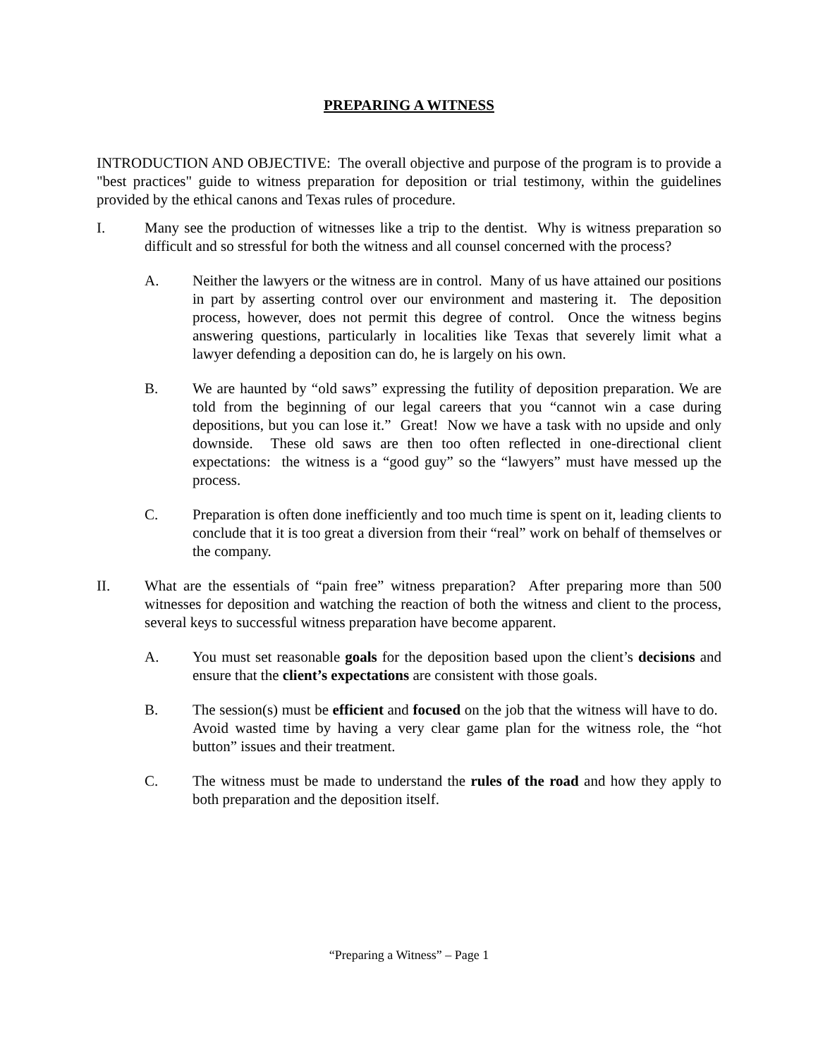PREPARING A WITNESS
INTRODUCTION AND OBJECTIVE: The overall objective and purpose of the program is to provide a "best practices" guide to witness preparation for deposition or trial testimony, within the guidelines provided by the ethical canons and Texas rules of procedure.
I. Many see the production of witnesses like a trip to the dentist. Why is witness preparation so difficult and so stressful for both the witness and all counsel concerned with the process?
A. Neither the lawyers or the witness are in control. Many of us have attained our positions in part by asserting control over our environment and mastering it. The deposition process, however, does not permit this degree of control. Once the witness begins answering questions, particularly in localities like Texas that severely limit what a lawyer defending a deposition can do, he is largely on his own.
B. We are haunted by “old saws” expressing the futility of deposition preparation. We are told from the beginning of our legal careers that you “cannot win a case during depositions, but you can lose it.” Great! Now we have a task with no upside and only downside. These old saws are then too often reflected in one-directional client expectations: the witness is a “good guy” so the “lawyers” must have messed up the process.
C. Preparation is often done inefficiently and too much time is spent on it, leading clients to conclude that it is too great a diversion from their “real” work on behalf of themselves or the company.
II. What are the essentials of “pain free” witness preparation? After preparing more than 500 witnesses for deposition and watching the reaction of both the witness and client to the process, several keys to successful witness preparation have become apparent.
A. You must set reasonable goals for the deposition based upon the client’s decisions and ensure that the client’s expectations are consistent with those goals.
B. The session(s) must be efficient and focused on the job that the witness will have to do. Avoid wasted time by having a very clear game plan for the witness role, the “hot button” issues and their treatment.
C. The witness must be made to understand the rules of the road and how they apply to both preparation and the deposition itself.
“Preparing a Witness” – Page 1